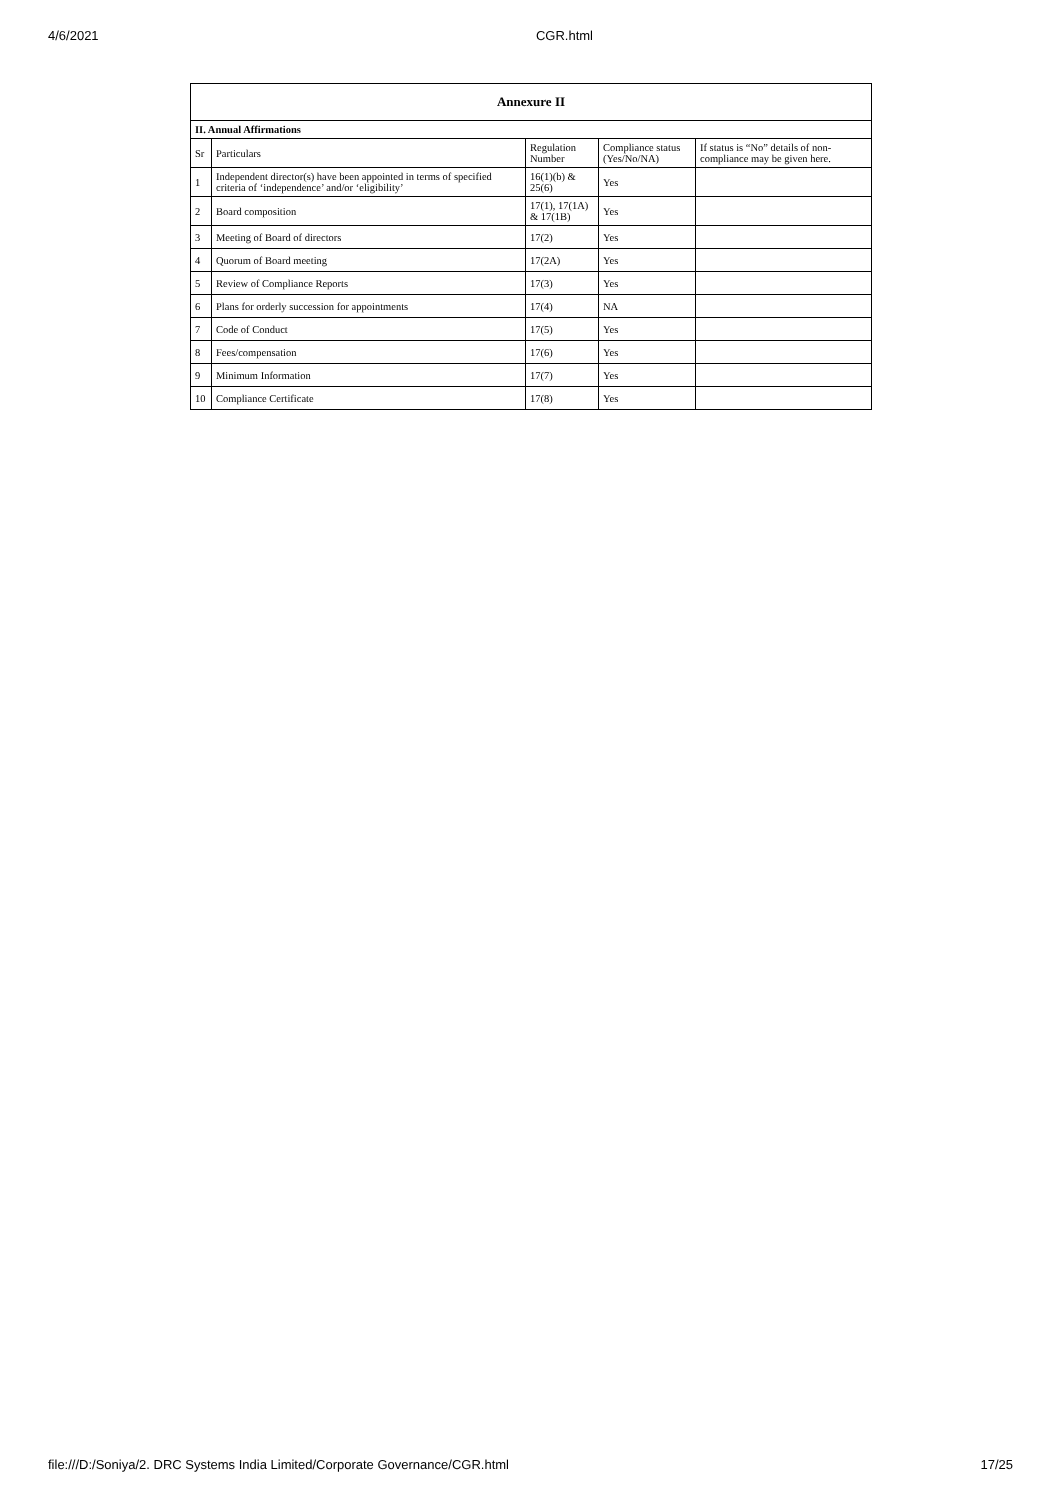4/6/2021 CGR.html
| Annexure II | | | | |
| --- | --- | --- | --- | --- |
| II. Annual Affirmations | | | | |
| Sr | Particulars | Regulation Number | Compliance status (Yes/No/NA) | If status is “No” details of non-compliance may be given here. |
| 1 | Independent director(s) have been appointed in terms of specified criteria of ‘independence’ and/or ‘eligibility’ | 16(1)(b) & 25(6) | Yes | |
| 2 | Board composition | 17(1), 17(1A) & 17(1B) | Yes | |
| 3 | Meeting of Board of directors | 17(2) | Yes | |
| 4 | Quorum of Board meeting | 17(2A) | Yes | |
| 5 | Review of Compliance Reports | 17(3) | Yes | |
| 6 | Plans for orderly succession for appointments | 17(4) | NA | |
| 7 | Code of Conduct | 17(5) | Yes | |
| 8 | Fees/compensation | 17(6) | Yes | |
| 9 | Minimum Information | 17(7) | Yes | |
| 10 | Compliance Certificate | 17(8) | Yes | |
file:///D:/Soniya/2. DRC Systems India Limited/Corporate Governance/CGR.html 17/25